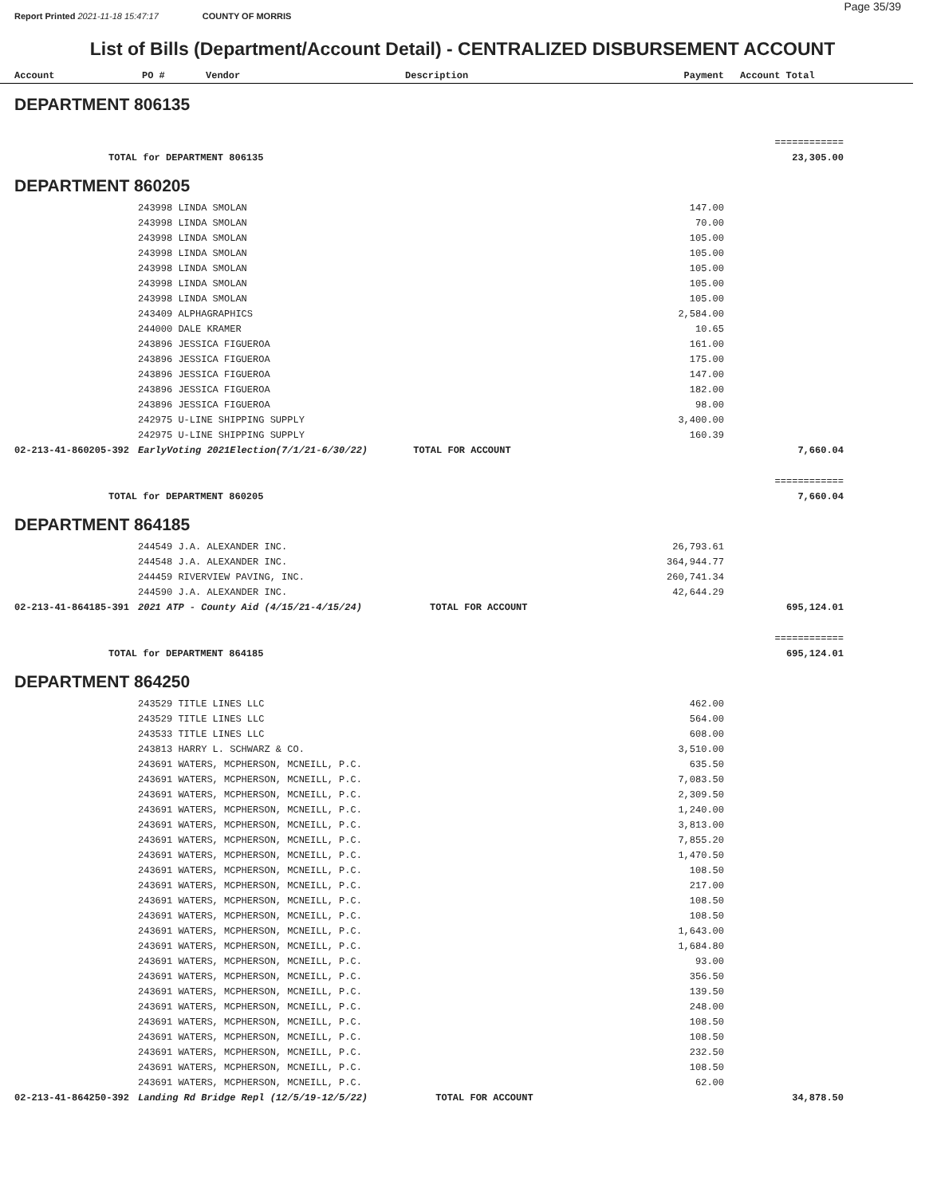Page 35/39
Report Printed 2021-11-18 15:47:17 COUNTY OF MORRIS
List of Bills (Department/Account Detail) - CENTRALIZED DISBURSEMENT ACCOUNT
| Account | PO # | Vendor | Description | Payment | Account Total |
| --- | --- | --- | --- | --- | --- |
| DEPARTMENT 806135 | | | |
| | | | ============ |
| TOTAL for DEPARTMENT 806135 | | | 23,305.00 |
| DEPARTMENT 860205 | | | |
| | 243998 LINDA SMOLAN | 147.00 | |
| | 243998 LINDA SMOLAN | 70.00 | |
| | 243998 LINDA SMOLAN | 105.00 | |
| | 243998 LINDA SMOLAN | 105.00 | |
| | 243998 LINDA SMOLAN | 105.00 | |
| | 243998 LINDA SMOLAN | 105.00 | |
| | 243998 LINDA SMOLAN | 105.00 | |
| | 243409 ALPHAGRAPHICS | 2,584.00 | |
| | 244000 DALE KRAMER | 10.65 | |
| | 243896 JESSICA FIGUEROA | 161.00 | |
| | 243896 JESSICA FIGUEROA | 175.00 | |
| | 243896 JESSICA FIGUEROA | 147.00 | |
| | 243896 JESSICA FIGUEROA | 182.00 | |
| | 243896 JESSICA FIGUEROA | 98.00 | |
| | 242975 U-LINE SHIPPING SUPPLY | 3,400.00 | |
| | 242975 U-LINE SHIPPING SUPPLY | 160.39 | |
| 02-213-41-860205-392 | EarlyVoting 2021Election(7/1/21-6/30/22) TOTAL FOR ACCOUNT | | 7,660.04 |
| | | | ============ |
| TOTAL for DEPARTMENT 860205 | | | 7,660.04 |
| DEPARTMENT 864185 | | | |
| | 244549 J.A. ALEXANDER INC. | 26,793.61 | |
| | 244548 J.A. ALEXANDER INC. | 364,944.77 | |
| | 244459 RIVERVIEW PAVING, INC. | 260,741.34 | |
| | 244590 J.A. ALEXANDER INC. | 42,644.29 | |
| 02-213-41-864185-391 | 2021 ATP - County Aid (4/15/21-4/15/24) TOTAL FOR ACCOUNT | | 695,124.01 |
| | | | ============ |
| TOTAL for DEPARTMENT 864185 | | | 695,124.01 |
| DEPARTMENT 864250 | | | |
| | 243529 TITLE LINES LLC | 462.00 | |
| | 243529 TITLE LINES LLC | 564.00 | |
| | 243533 TITLE LINES LLC | 608.00 | |
| | 243813 HARRY L. SCHWARZ & CO. | 3,510.00 | |
| | 243691 WATERS, MCPHERSON, MCNEILL, P.C. | 635.50 | |
| | 243691 WATERS, MCPHERSON, MCNEILL, P.C. | 7,083.50 | |
| | 243691 WATERS, MCPHERSON, MCNEILL, P.C. | 2,309.50 | |
| | 243691 WATERS, MCPHERSON, MCNEILL, P.C. | 1,240.00 | |
| | 243691 WATERS, MCPHERSON, MCNEILL, P.C. | 3,813.00 | |
| | 243691 WATERS, MCPHERSON, MCNEILL, P.C. | 7,855.20 | |
| | 243691 WATERS, MCPHERSON, MCNEILL, P.C. | 1,470.50 | |
| | 243691 WATERS, MCPHERSON, MCNEILL, P.C. | 108.50 | |
| | 243691 WATERS, MCPHERSON, MCNEILL, P.C. | 217.00 | |
| | 243691 WATERS, MCPHERSON, MCNEILL, P.C. | 108.50 | |
| | 243691 WATERS, MCPHERSON, MCNEILL, P.C. | 108.50 | |
| | 243691 WATERS, MCPHERSON, MCNEILL, P.C. | 1,643.00 | |
| | 243691 WATERS, MCPHERSON, MCNEILL, P.C. | 1,684.80 | |
| | 243691 WATERS, MCPHERSON, MCNEILL, P.C. | 93.00 | |
| | 243691 WATERS, MCPHERSON, MCNEILL, P.C. | 356.50 | |
| | 243691 WATERS, MCPHERSON, MCNEILL, P.C. | 139.50 | |
| | 243691 WATERS, MCPHERSON, MCNEILL, P.C. | 248.00 | |
| | 243691 WATERS, MCPHERSON, MCNEILL, P.C. | 108.50 | |
| | 243691 WATERS, MCPHERSON, MCNEILL, P.C. | 108.50 | |
| | 243691 WATERS, MCPHERSON, MCNEILL, P.C. | 232.50 | |
| | 243691 WATERS, MCPHERSON, MCNEILL, P.C. | 108.50 | |
| | 243691 WATERS, MCPHERSON, MCNEILL, P.C. | 62.00 | |
| 02-213-41-864250-392 | Landing Rd Bridge Repl (12/5/19-12/5/22) TOTAL FOR ACCOUNT | | 34,878.50 |